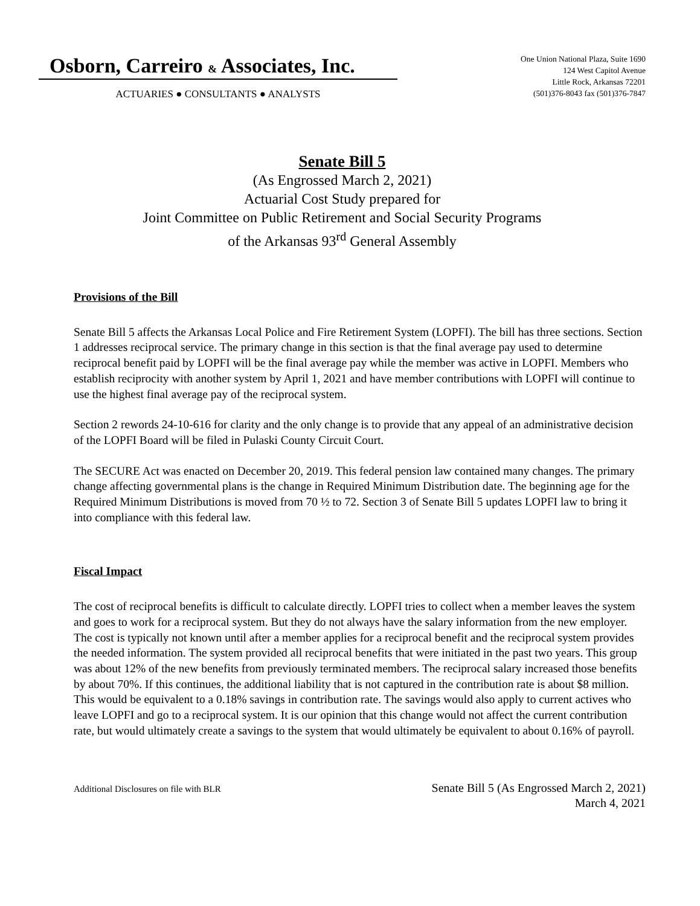Osborn, Carreiro & Associates, Inc.
ACTUARIES ● CONSULTANTS ● ANALYSTS
One Union National Plaza, Suite 1690
124 West Capitol Avenue
Little Rock, Arkansas 72201
(501)376-8043 fax (501)376-7847
Senate Bill 5
(As Engrossed March 2, 2021)
Actuarial Cost Study prepared for
Joint Committee on Public Retirement and Social Security Programs
of the Arkansas 93<sup>rd</sup> General Assembly
Provisions of the Bill
Senate Bill 5 affects the Arkansas Local Police and Fire Retirement System (LOPFI). The bill has three sections. Section 1 addresses reciprocal service. The primary change in this section is that the final average pay used to determine reciprocal benefit paid by LOPFI will be the final average pay while the member was active in LOPFI. Members who establish reciprocity with another system by April 1, 2021 and have member contributions with LOPFI will continue to use the highest final average pay of the reciprocal system.
Section 2 rewords 24-10-616 for clarity and the only change is to provide that any appeal of an administrative decision of the LOPFI Board will be filed in Pulaski County Circuit Court.
The SECURE Act was enacted on December 20, 2019. This federal pension law contained many changes. The primary change affecting governmental plans is the change in Required Minimum Distribution date. The beginning age for the Required Minimum Distributions is moved from 70 ½ to 72. Section 3 of Senate Bill 5 updates LOPFI law to bring it into compliance with this federal law.
Fiscal Impact
The cost of reciprocal benefits is difficult to calculate directly. LOPFI tries to collect when a member leaves the system and goes to work for a reciprocal system. But they do not always have the salary information from the new employer. The cost is typically not known until after a member applies for a reciprocal benefit and the reciprocal system provides the needed information. The system provided all reciprocal benefits that were initiated in the past two years. This group was about 12% of the new benefits from previously terminated members. The reciprocal salary increased those benefits by about 70%. If this continues, the additional liability that is not captured in the contribution rate is about $8 million. This would be equivalent to a 0.18% savings in contribution rate. The savings would also apply to current actives who leave LOPFI and go to a reciprocal system. It is our opinion that this change would not affect the current contribution rate, but would ultimately create a savings to the system that would ultimately be equivalent to about 0.16% of payroll.
Additional Disclosures on file with BLR
Senate Bill 5 (As Engrossed March 2, 2021)
March 4, 2021